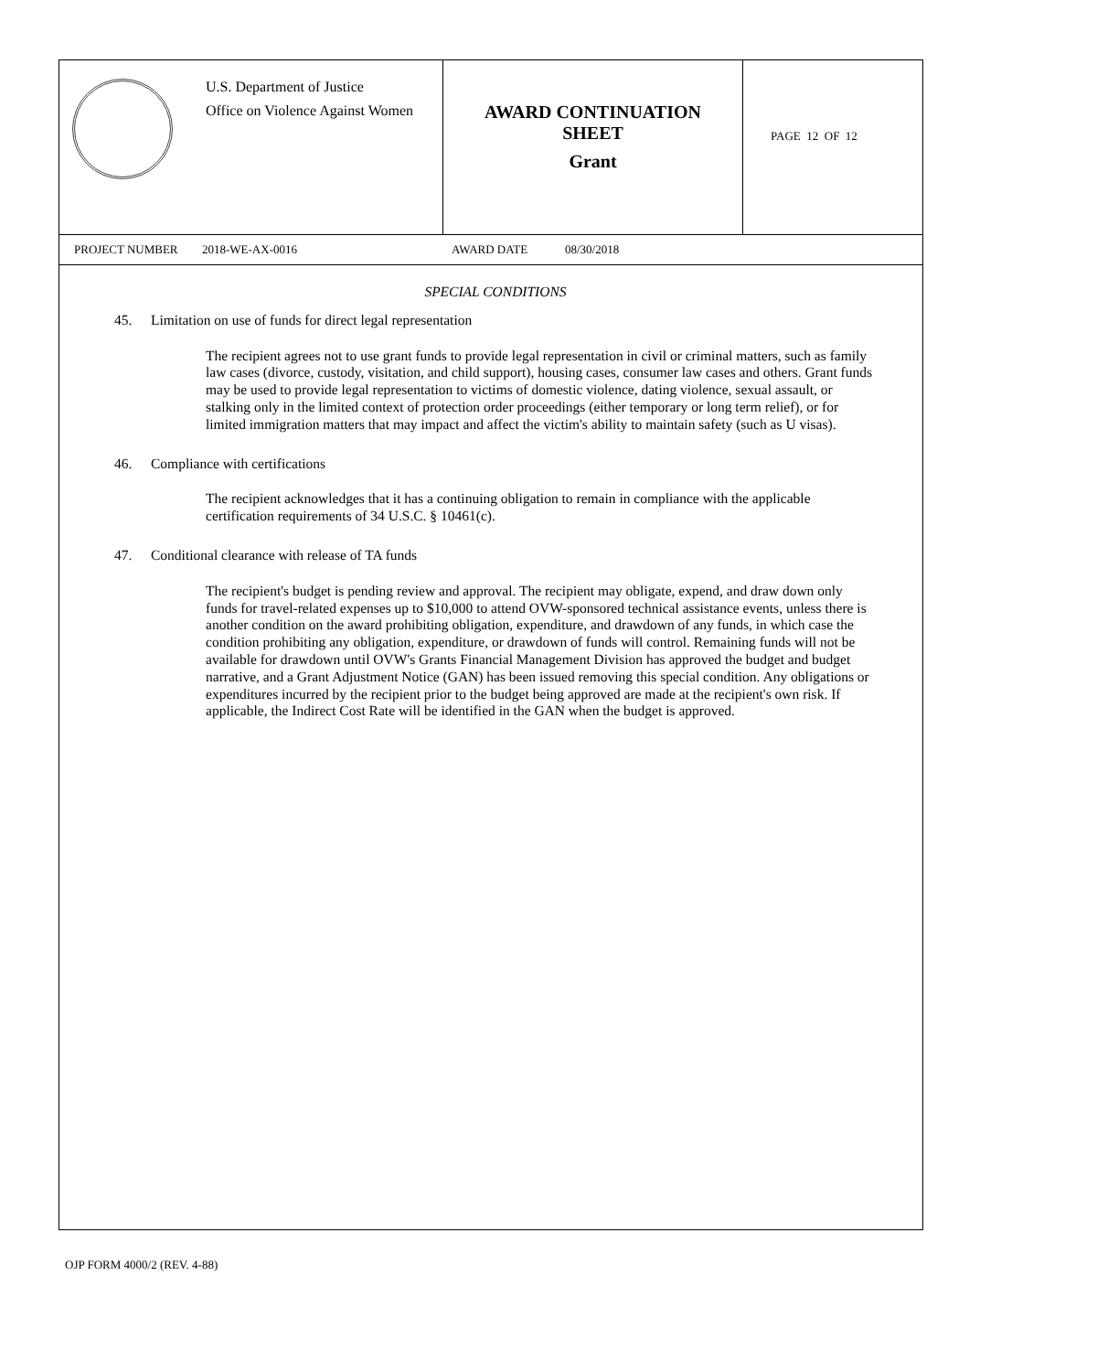U.S. Department of Justice
Office on Violence Against Women
AWARD CONTINUATION
SHEET
Grant
PAGE 12 OF 12
PROJECT NUMBER 2018-WE-AX-0016 AWARD DATE 08/30/2018
SPECIAL CONDITIONS
45. Limitation on use of funds for direct legal representation
The recipient agrees not to use grant funds to provide legal representation in civil or criminal matters, such as family law cases (divorce, custody, visitation, and child support), housing cases, consumer law cases and others. Grant funds may be used to provide legal representation to victims of domestic violence, dating violence, sexual assault, or stalking only in the limited context of protection order proceedings (either temporary or long term relief), or for limited immigration matters that may impact and affect the victim's ability to maintain safety (such as U visas).
46. Compliance with certifications
The recipient acknowledges that it has a continuing obligation to remain in compliance with the applicable certification requirements of 34 U.S.C. § 10461(c).
47. Conditional clearance with release of TA funds
The recipient's budget is pending review and approval. The recipient may obligate, expend, and draw down only funds for travel-related expenses up to $10,000 to attend OVW-sponsored technical assistance events, unless there is another condition on the award prohibiting obligation, expenditure, and drawdown of any funds, in which case the condition prohibiting any obligation, expenditure, or drawdown of funds will control. Remaining funds will not be available for drawdown until OVW's Grants Financial Management Division has approved the budget and budget narrative, and a Grant Adjustment Notice (GAN) has been issued removing this special condition. Any obligations or expenditures incurred by the recipient prior to the budget being approved are made at the recipient's own risk. If applicable, the Indirect Cost Rate will be identified in the GAN when the budget is approved.
OJP FORM 4000/2 (REV. 4-88)